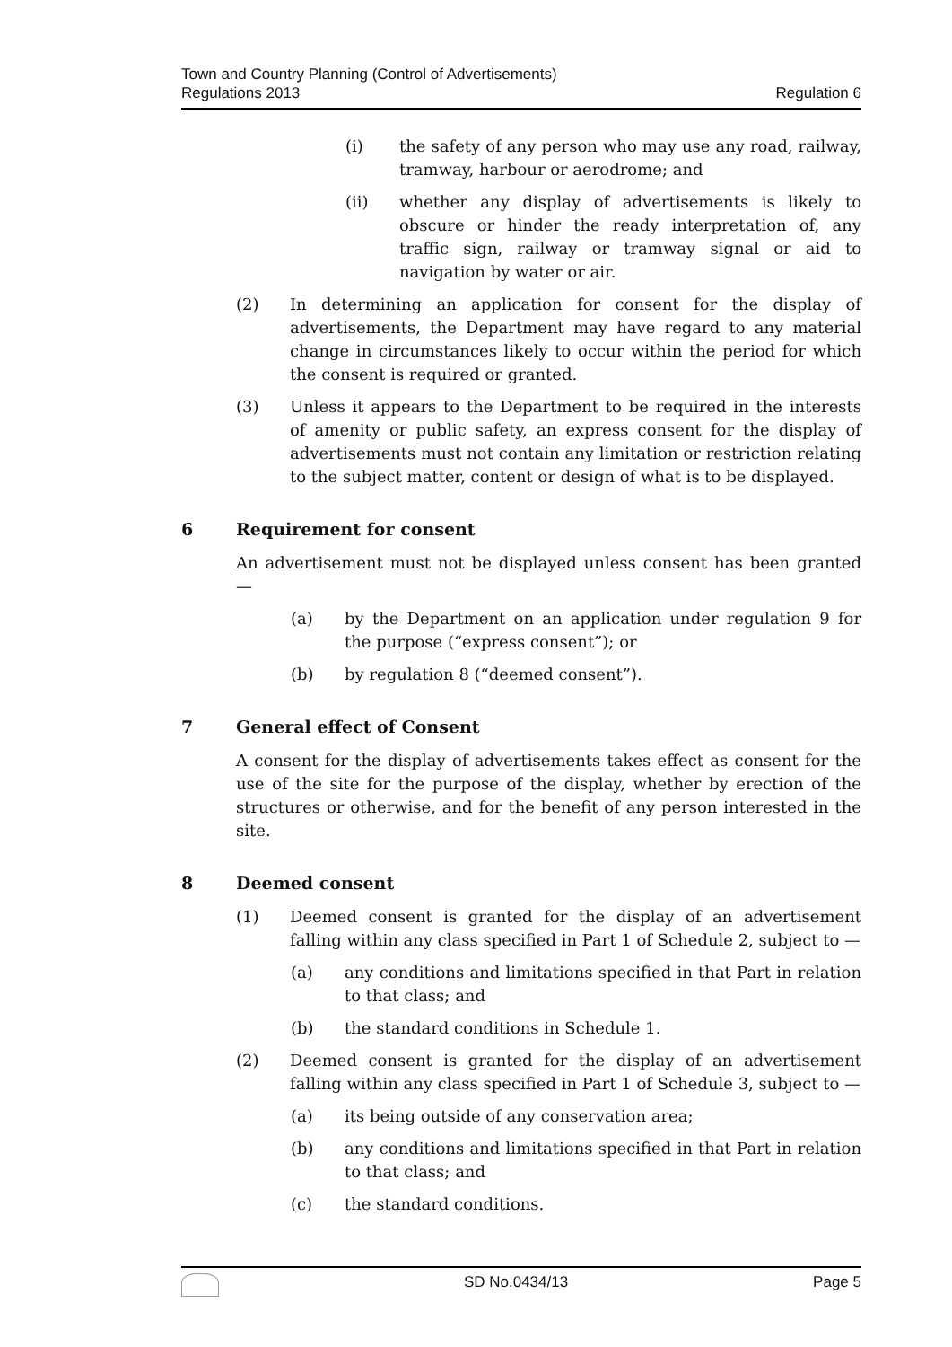Town and Country Planning (Control of Advertisements)
Regulations 2013
Regulation 6
(i) the safety of any person who may use any road, railway, tramway, harbour or aerodrome; and
(ii) whether any display of advertisements is likely to obscure or hinder the ready interpretation of, any traffic sign, railway or tramway signal or aid to navigation by water or air.
(2) In determining an application for consent for the display of advertisements, the Department may have regard to any material change in circumstances likely to occur within the period for which the consent is required or granted.
(3) Unless it appears to the Department to be required in the interests of amenity or public safety, an express consent for the display of advertisements must not contain any limitation or restriction relating to the subject matter, content or design of what is to be displayed.
6 Requirement for consent
An advertisement must not be displayed unless consent has been granted —
(a) by the Department on an application under regulation 9 for the purpose (“express consent”); or
(b) by regulation 8 (“deemed consent”).
7 General effect of Consent
A consent for the display of advertisements takes effect as consent for the use of the site for the purpose of the display, whether by erection of the structures or otherwise, and for the benefit of any person interested in the site.
8 Deemed consent
(1) Deemed consent is granted for the display of an advertisement falling within any class specified in Part 1 of Schedule 2, subject to —
(a) any conditions and limitations specified in that Part in relation to that class; and
(b) the standard conditions in Schedule 1.
(2) Deemed consent is granted for the display of an advertisement falling within any class specified in Part 1 of Schedule 3, subject to —
(a) its being outside of any conservation area;
(b) any conditions and limitations specified in that Part in relation to that class; and
(c) the standard conditions.
SD No.0434/13 Page 5